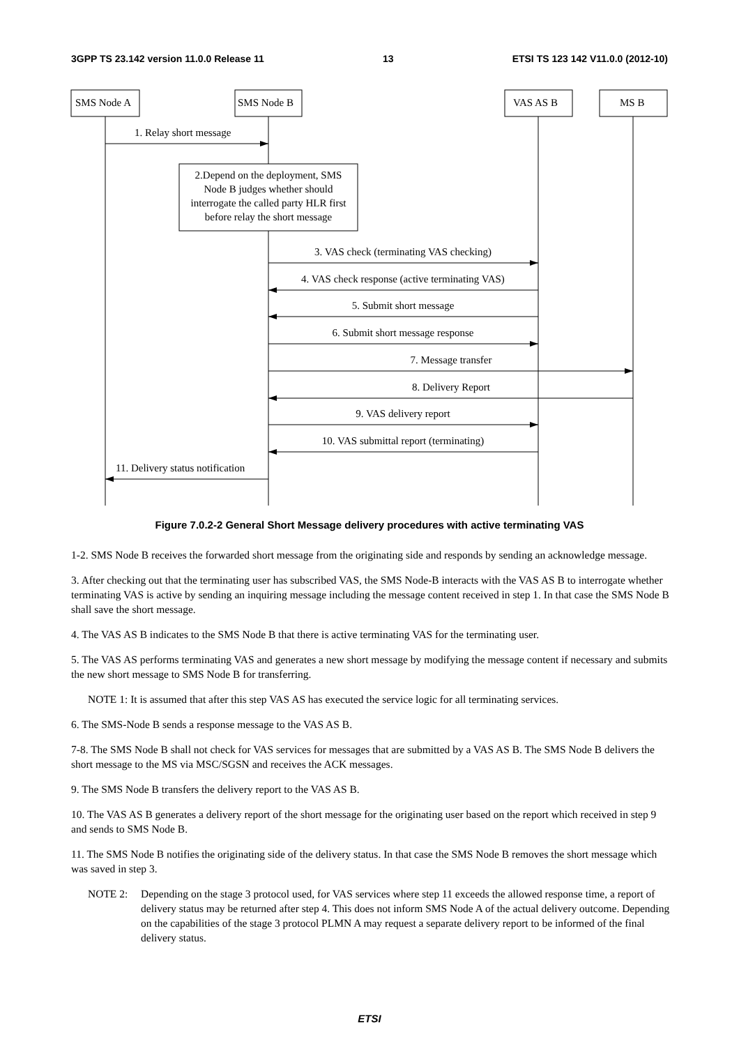3GPP TS 23.142 version 11.0.0 Release 11 13 ETSI TS 123 142 V11.0.0 (2012-10)
SMS Node A
SMS Node B
VAS AS B
MS B
1. Relay short message
2.Depend on the deployment, SMS
Node B judges whether should
interrogate the called party HLR first
before relay the short message
3. VAS check (terminating VAS checking)
4. VAS check response (active terminating VAS)
5. Submit short message
6. Submit short message response
7. Message transfer
8. Delivery Report
9. VAS delivery report
10. VAS submittal report (terminating)
11. Delivery status notification
Figure 7.0.2-2 General Short Message delivery procedures with active terminating VAS
1-2. SMS Node B receives the forwarded short message from the originating side and responds by sending an acknowledge message.
3. After checking out that the terminating user has subscribed VAS, the SMS Node-B interacts with the VAS AS B to interrogate whether terminating VAS is active by sending an inquiring message including the message content received in step 1. In that case the SMS Node B shall save the short message.
4. The VAS AS B indicates to the SMS Node B that there is active terminating VAS for the terminating user.
5. The VAS AS performs terminating VAS and generates a new short message by modifying the message content if necessary and submits the new short message to SMS Node B for transferring.
NOTE 1: It is assumed that after this step VAS AS has executed the service logic for all terminating services.
6. The SMS-Node B sends a response message to the VAS AS B.
7-8. The SMS Node B shall not check for VAS services for messages that are submitted by a VAS AS B. The SMS Node B delivers the short message to the MS via MSC/SGSN and receives the ACK messages.
9. The SMS Node B transfers the delivery report to the VAS AS B.
10. The VAS AS B generates a delivery report of the short message for the originating user based on the report which received in step 9 and sends to SMS Node B.
11. The SMS Node B notifies the originating side of the delivery status. In that case the SMS Node B removes the short message which was saved in step 3.
NOTE 2: Depending on the stage 3 protocol used, for VAS services where step 11 exceeds the allowed response time, a report of delivery status may be returned after step 4. This does not inform SMS Node A of the actual delivery outcome. Depending on the capabilities of the stage 3 protocol PLMN A may request a separate delivery report to be informed of the final delivery status.
ETSI